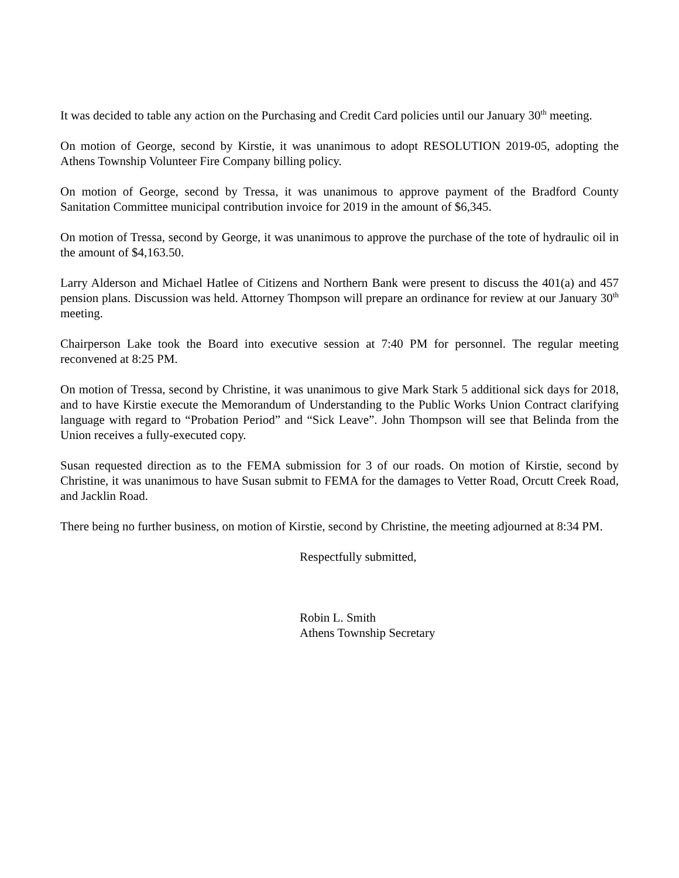It was decided to table any action on the Purchasing and Credit Card policies until our January 30<sup>th</sup> meeting.
On motion of George, second by Kirstie, it was unanimous to adopt RESOLUTION 2019-05, adopting the Athens Township Volunteer Fire Company billing policy.
On motion of George, second by Tressa, it was unanimous to approve payment of the Bradford County Sanitation Committee municipal contribution invoice for 2019 in the amount of $6,345.
On motion of Tressa, second by George, it was unanimous to approve the purchase of the tote of hydraulic oil in the amount of $4,163.50.
Larry Alderson and Michael Hatlee of Citizens and Northern Bank were present to discuss the 401(a) and 457 pension plans. Discussion was held. Attorney Thompson will prepare an ordinance for review at our January 30<sup>th</sup> meeting.
Chairperson Lake took the Board into executive session at 7:40 PM for personnel. The regular meeting reconvened at 8:25 PM.
On motion of Tressa, second by Christine, it was unanimous to give Mark Stark 5 additional sick days for 2018, and to have Kirstie execute the Memorandum of Understanding to the Public Works Union Contract clarifying language with regard to “Probation Period” and “Sick Leave”. John Thompson will see that Belinda from the Union receives a fully-executed copy.
Susan requested direction as to the FEMA submission for 3 of our roads. On motion of Kirstie, second by Christine, it was unanimous to have Susan submit to FEMA for the damages to Vetter Road, Orcutt Creek Road, and Jacklin Road.
There being no further business, on motion of Kirstie, second by Christine, the meeting adjourned at 8:34 PM.
Respectfully submitted,
Robin L. Smith
Athens Township Secretary